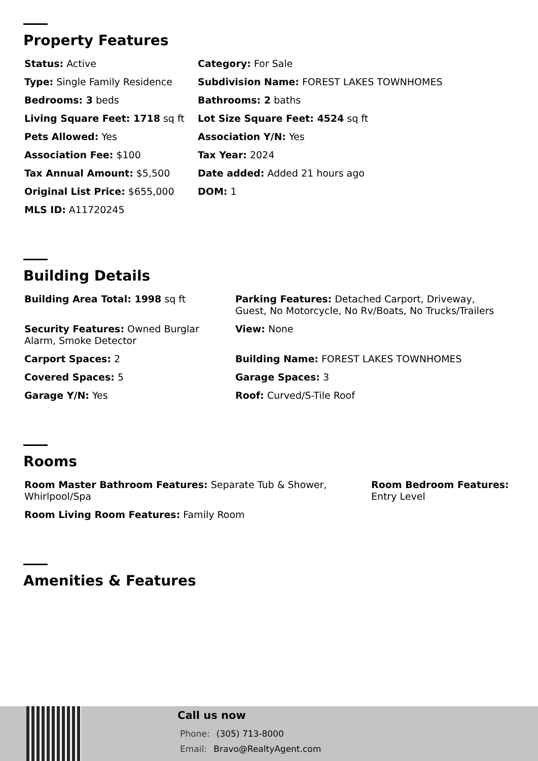Property Features
| Status: Active | Category: For Sale |
| Type: Single Family Residence | Subdivision Name: FOREST LAKES TOWNHOMES |
| Bedrooms: 3 beds | Bathrooms: 2 baths |
| Living Square Feet: 1718 sq ft | Lot Size Square Feet: 4524 sq ft |
| Pets Allowed: Yes | Association Y/N: Yes |
| Association Fee: $100 | Tax Year: 2024 |
| Tax Annual Amount: $5,500 | Date added: Added 21 hours ago |
| Original List Price: $655,000 | DOM: 1 |
| MLS ID: A11720245 | |
Building Details
| Building Area Total: 1998 sq ft | Parking Features: Detached Carport, Driveway, Guest, No Motorcycle, No Rv/Boats, No Trucks/Trailers |
| Security Features: Owned Burglar Alarm, Smoke Detector | View: None |
| Carport Spaces: 2 | Building Name: FOREST LAKES TOWNHOMES |
| Covered Spaces: 5 | Garage Spaces: 3 |
| Garage Y/N: Yes | Roof: Curved/S-Tile Roof |
Rooms
| Room Master Bathroom Features: Separate Tub & Shower, Whirlpool/Spa | Room Bedroom Features: Entry Level |
| Room Living Room Features: Family Room | |
Amenities & Features
Call us now
Phone: (305) 713-8000
Email: Bravo@RealtyAgent.com